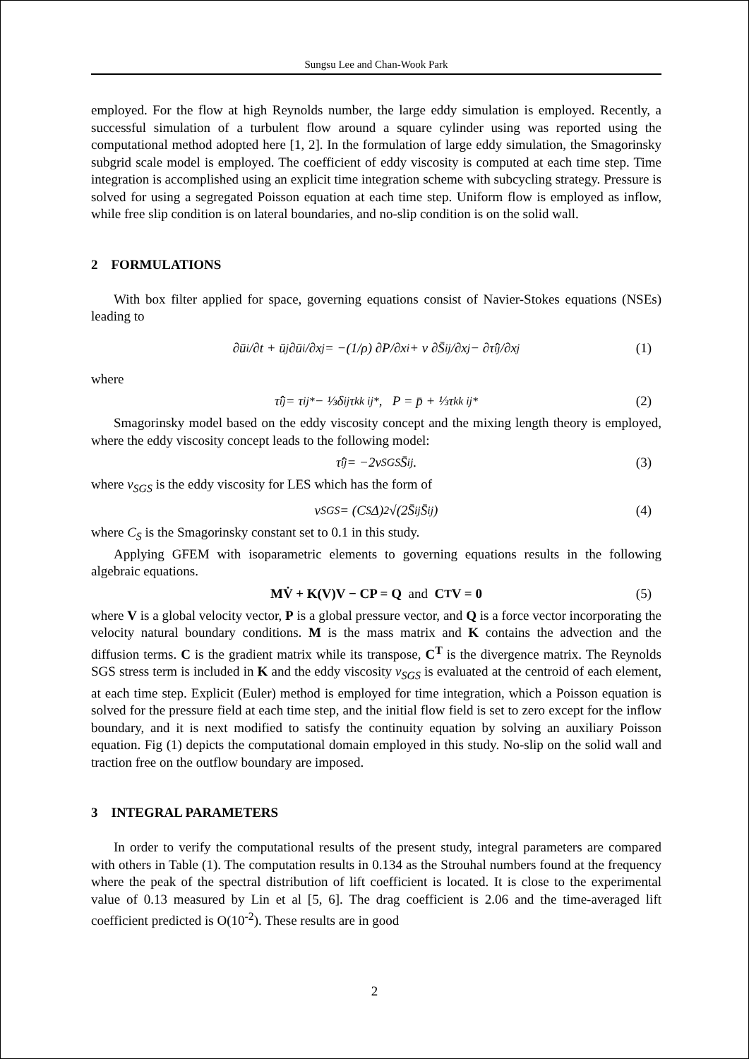Sungsu Lee and Chan-Wook Park
employed. For the flow at high Reynolds number, the large eddy simulation is employed. Recently, a successful simulation of a turbulent flow around a square cylinder using was reported using the computational method adopted here [1, 2]. In the formulation of large eddy simulation, the Smagorinsky subgrid scale model is employed. The coefficient of eddy viscosity is computed at each time step. Time integration is accomplished using an explicit time integration scheme with subcycling strategy. Pressure is solved for using a segregated Poisson equation at each time step. Uniform flow is employed as inflow, while free slip condition is on lateral boundaries, and no-slip condition is on the solid wall.
2 FORMULATIONS
With box filter applied for space, governing equations consist of Navier-Stokes equations (NSEs) leading to
∂ū<sub>i</sub>/∂t + ū<sub>j</sub> ∂ū<sub>i</sub>/∂x<sub>j</sub> = −(1/ρ) ∂P/∂x<sub>i</sub> + ν ∂S̄<sub>ij</sub>/∂x<sub>j</sub> − ∂τ̂<sub>ij</sub>/∂x<sub>j</sub> (1)
where
τ̂<sub>ij</sub> = τ<sub>ij</sub><sup>*</sup> − ⅓δ<sub>ij</sub>τ<sub>kk ij</sub><sup>*</sup> , P = p̄ + ⅓τ<sub>kk ij</sub><sup>*</sup> (2)
Smagorinsky model based on the eddy viscosity concept and the mixing length theory is employed, where the eddy viscosity concept leads to the following model:
τ̂<sub>ij</sub> = −2ν<sub>SGS</sub>S̄<sub>ij</sub> . (3)
where ν<sub>SGS</sub> is the eddy viscosity for LES which has the form of
ν<sub>SGS</sub> = (C<sub>S</sub>Δ)<sup>2</sup> √(2S̄<sub>ij</sub>S̄<sub>ij</sub>) (4)
where C<sub>S</sub> is the Smagorinsky constant set to 0.1 in this study.
Applying GFEM with isoparametric elements to governing equations results in the following algebraic equations.
MV̇ + K(V)V − CP = Q and C<sup>T</sup>V = 0 (5)
where V is a global velocity vector, P is a global pressure vector, and Q is a force vector incorporating the velocity natural boundary conditions. M is the mass matrix and K contains the advection and the diffusion terms. C is the gradient matrix while its transpose, C<sup>T</sup> is the divergence matrix. The Reynolds SGS stress term is included in K and the eddy viscosity ν<sub>SGS</sub> is evaluated at the centroid of each element, at each time step. Explicit (Euler) method is employed for time integration, which a Poisson equation is solved for the pressure field at each time step, and the initial flow field is set to zero except for the inflow boundary, and it is next modified to satisfy the continuity equation by solving an auxiliary Poisson equation. Fig (1) depicts the computational domain employed in this study. No-slip on the solid wall and traction free on the outflow boundary are imposed.
3 INTEGRAL PARAMETERS
In order to verify the computational results of the present study, integral parameters are compared with others in Table (1). The computation results in 0.134 as the Strouhal numbers found at the frequency where the peak of the spectral distribution of lift coefficient is located. It is close to the experimental value of 0.13 measured by Lin et al [5, 6]. The drag coefficient is 2.06 and the time-averaged lift coefficient predicted is O(10<sup>-2</sup>). These results are in good
2